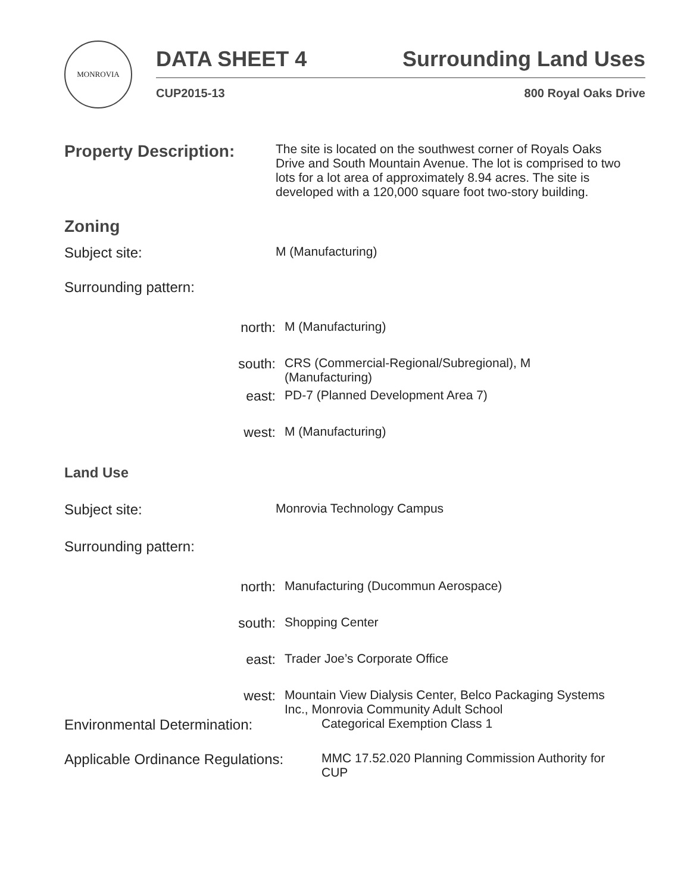MONROVIA
DATA SHEET 4 Surrounding Land Uses
CUP2015-13 800 Royal Oaks Drive
Property Description:
The site is located on the southwest corner of Royals Oaks Drive and South Mountain Avenue. The lot is comprised to two lots for a lot area of approximately 8.94 acres. The site is developed with a 120,000 square foot two-story building.
Zoning
Subject site: M (Manufacturing)
Surrounding pattern:
north: M (Manufacturing)
south: CRS (Commercial-Regional/Subregional), M
(Manufacturing)
east: PD-7 (Planned Development Area 7)
west: M (Manufacturing)
Land Use
Subject site: Monrovia Technology Campus
Surrounding pattern:
north: Manufacturing (Ducommun Aerospace)
south: Shopping Center
east: Trader Joe’s Corporate Office
west: Mountain View Dialysis Center, Belco Packaging Systems Inc., Monrovia Community Adult School
Environmental Determination: Categorical Exemption Class 1
Applicable Ordinance Regulations:
MMC 17.52.020 Planning Commission Authority for CUP